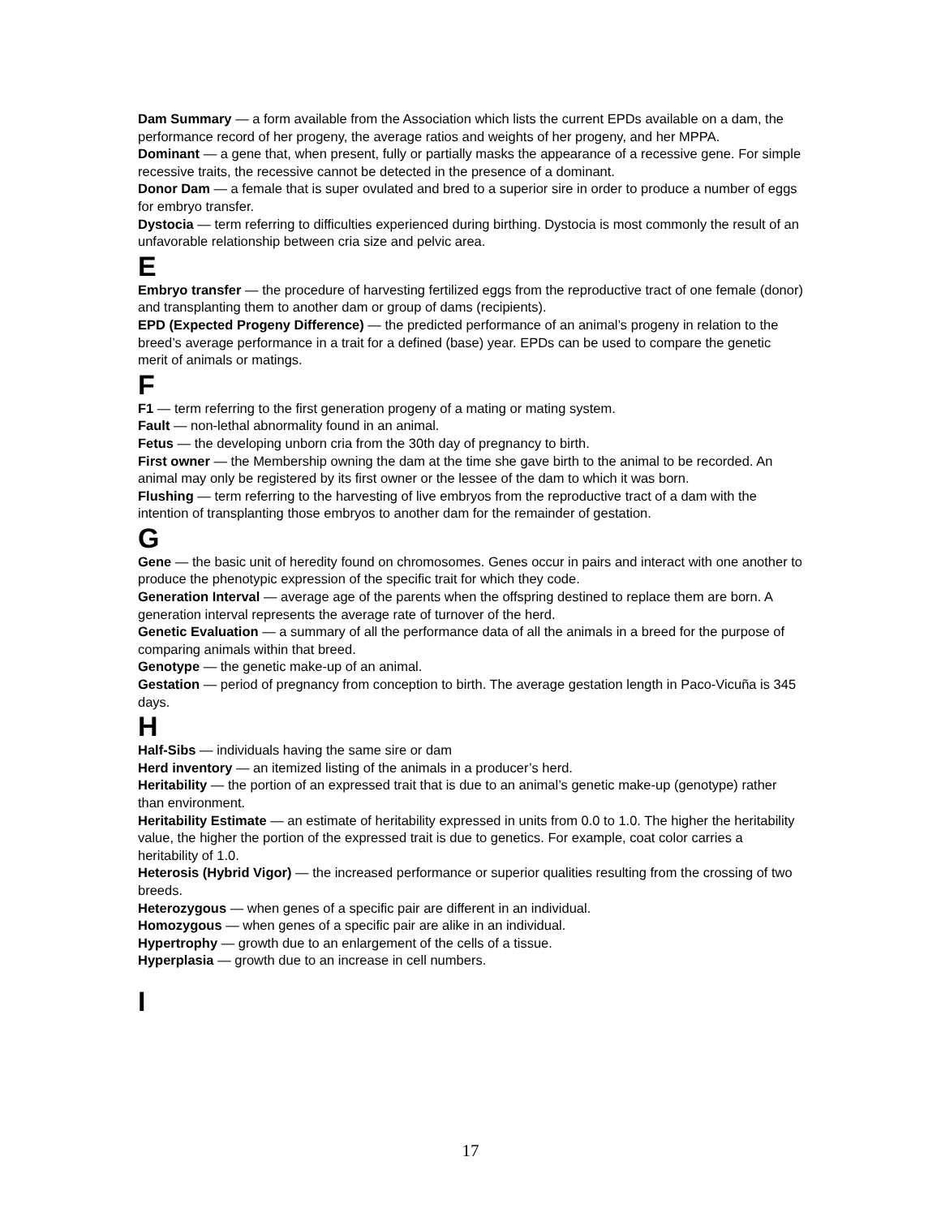Dam Summary — a form available from the Association which lists the current EPDs available on a dam, the performance record of her progeny, the average ratios and weights of her progeny, and her MPPA.
Dominant — a gene that, when present, fully or partially masks the appearance of a recessive gene. For simple recessive traits, the recessive cannot be detected in the presence of a dominant.
Donor Dam — a female that is super ovulated and bred to a superior sire in order to produce a number of eggs for embryo transfer.
Dystocia — term referring to difficulties experienced during birthing. Dystocia is most commonly the result of an unfavorable relationship between cria size and pelvic area.
E
Embryo transfer — the procedure of harvesting fertilized eggs from the reproductive tract of one female (donor) and transplanting them to another dam or group of dams (recipients).
EPD (Expected Progeny Difference) — the predicted performance of an animal’s progeny in relation to the breed’s average performance in a trait for a defined (base) year. EPDs can be used to compare the genetic merit of animals or matings.
F
F1 — term referring to the first generation progeny of a mating or mating system.
Fault — non-lethal abnormality found in an animal.
Fetus — the developing unborn cria from the 30th day of pregnancy to birth.
First owner — the Membership owning the dam at the time she gave birth to the animal to be recorded. An animal may only be registered by its first owner or the lessee of the dam to which it was born.
Flushing — term referring to the harvesting of live embryos from the reproductive tract of a dam with the intention of transplanting those embryos to another dam for the remainder of gestation.
G
Gene — the basic unit of heredity found on chromosomes. Genes occur in pairs and interact with one another to produce the phenotypic expression of the specific trait for which they code.
Generation Interval — average age of the parents when the offspring destined to replace them are born. A generation interval represents the average rate of turnover of the herd.
Genetic Evaluation — a summary of all the performance data of all the animals in a breed for the purpose of comparing animals within that breed.
Genotype — the genetic make-up of an animal.
Gestation — period of pregnancy from conception to birth. The average gestation length in Paco-Vicuña is 345 days.
H
Half-Sibs — individuals having the same sire or dam
Herd inventory — an itemized listing of the animals in a producer’s herd.
Heritability — the portion of an expressed trait that is due to an animal’s genetic make-up (genotype) rather than environment.
Heritability Estimate — an estimate of heritability expressed in units from 0.0 to 1.0. The higher the heritability value, the higher the portion of the expressed trait is due to genetics. For example, coat color carries a heritability of 1.0.
Heterosis (Hybrid Vigor) — the increased performance or superior qualities resulting from the crossing of two breeds.
Heterozygous — when genes of a specific pair are different in an individual.
Homozygous — when genes of a specific pair are alike in an individual.
Hypertrophy — growth due to an enlargement of the cells of a tissue.
Hyperplasia — growth due to an increase in cell numbers.
I
17